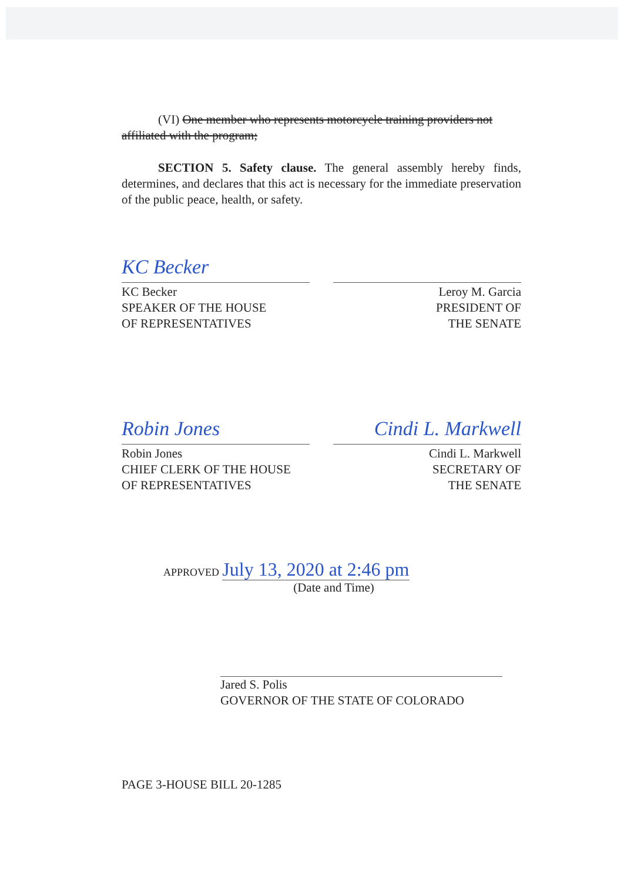(VI) One member who represents motorcycle training providers not affiliated with the program;
SECTION 5. Safety clause. The general assembly hereby finds, determines, and declares that this act is necessary for the immediate preservation of the public peace, health, or safety.
KC Becker
KC Becker
SPEAKER OF THE HOUSE
OF REPRESENTATIVES
Leroy M. Garcia
PRESIDENT OF
THE SENATE
Robin Jones
Robin Jones
CHIEF CLERK OF THE HOUSE
OF REPRESENTATIVES
Cindi L. Markwell
Cindi L. Markwell
SECRETARY OF
THE SENATE
APPROVED July 13, 2020 at 2:46 pm
(Date and Time)
Jared S. Polis
GOVERNOR OF THE STATE OF COLORADO
PAGE 3-HOUSE BILL 20-1285